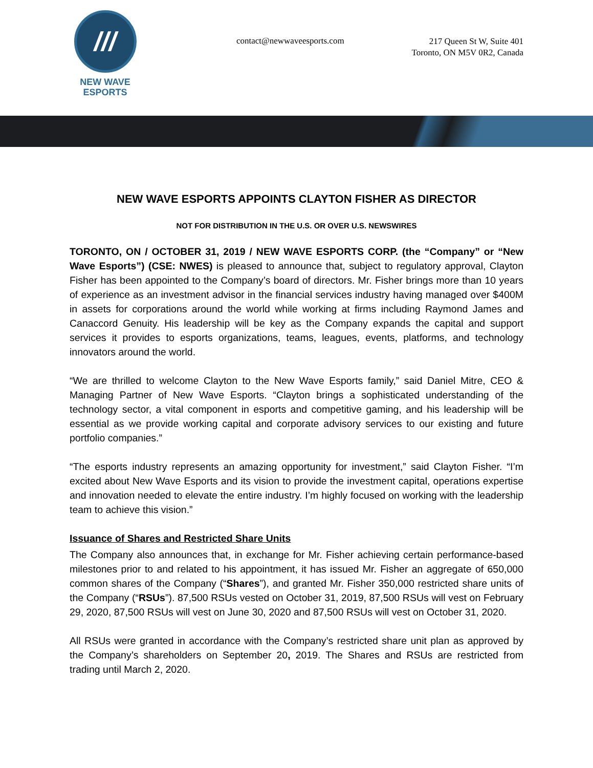///
NEW WAVE
ESPORTS
contact@newwaveesports.com
217 Queen St W, Suite 401
Toronto, ON M5V 0R2, Canada
NEW WAVE ESPORTS APPOINTS CLAYTON FISHER AS DIRECTOR
NOT FOR DISTRIBUTION IN THE U.S. OR OVER U.S. NEWSWIRES
TORONTO, ON / OCTOBER 31, 2019 / NEW WAVE ESPORTS CORP. (the “Company” or “New Wave Esports”) (CSE: NWES) is pleased to announce that, subject to regulatory approval, Clayton Fisher has been appointed to the Company’s board of directors. Mr. Fisher brings more than 10 years of experience as an investment advisor in the financial services industry having managed over $400M in assets for corporations around the world while working at firms including Raymond James and Canaccord Genuity. His leadership will be key as the Company expands the capital and support services it provides to esports organizations, teams, leagues, events, platforms, and technology innovators around the world.
“We are thrilled to welcome Clayton to the New Wave Esports family,” said Daniel Mitre, CEO & Managing Partner of New Wave Esports. “Clayton brings a sophisticated understanding of the technology sector, a vital component in esports and competitive gaming, and his leadership will be essential as we provide working capital and corporate advisory services to our existing and future portfolio companies.”
“The esports industry represents an amazing opportunity for investment,” said Clayton Fisher. “I’m excited about New Wave Esports and its vision to provide the investment capital, operations expertise and innovation needed to elevate the entire industry. I’m highly focused on working with the leadership team to achieve this vision.”
Issuance of Shares and Restricted Share Units
The Company also announces that, in exchange for Mr. Fisher achieving certain performance-based milestones prior to and related to his appointment, it has issued Mr. Fisher an aggregate of 650,000 common shares of the Company (“Shares”), and granted Mr. Fisher 350,000 restricted share units of the Company (“RSUs”). 87,500 RSUs vested on October 31, 2019, 87,500 RSUs will vest on February 29, 2020, 87,500 RSUs will vest on June 30, 2020 and 87,500 RSUs will vest on October 31, 2020.
All RSUs were granted in accordance with the Company’s restricted share unit plan as approved by the Company’s shareholders on September 20, 2019. The Shares and RSUs are restricted from trading until March 2, 2020.